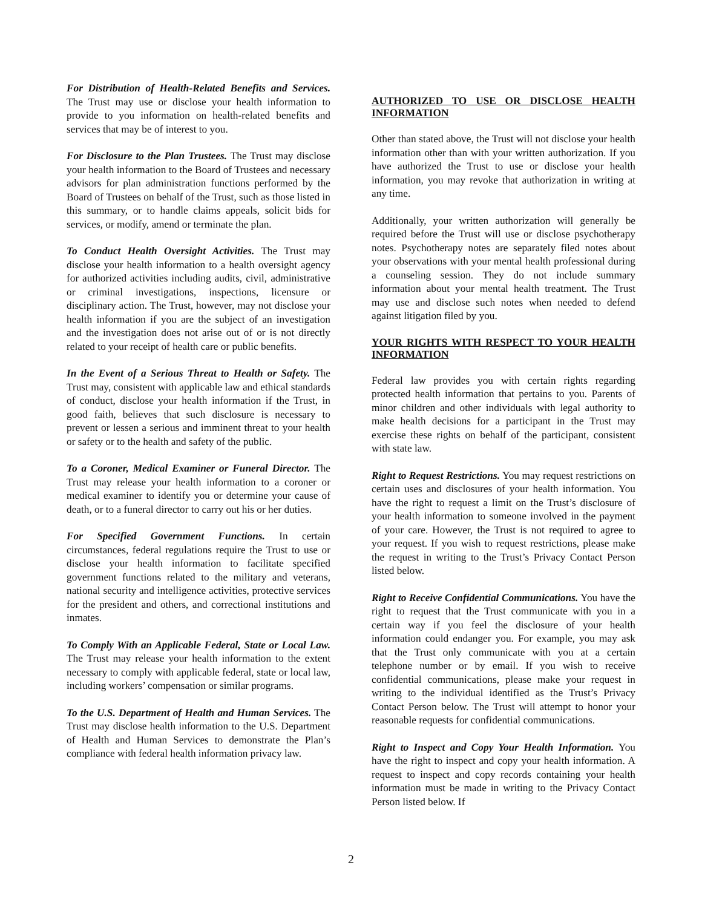For Distribution of Health-Related Benefits and Services. The Trust may use or disclose your health information to provide to you information on health-related benefits and services that may be of interest to you.
For Disclosure to the Plan Trustees. The Trust may disclose your health information to the Board of Trustees and necessary advisors for plan administration functions performed by the Board of Trustees on behalf of the Trust, such as those listed in this summary, or to handle claims appeals, solicit bids for services, or modify, amend or terminate the plan.
To Conduct Health Oversight Activities. The Trust may disclose your health information to a health oversight agency for authorized activities including audits, civil, administrative or criminal investigations, inspections, licensure or disciplinary action. The Trust, however, may not disclose your health information if you are the subject of an investigation and the investigation does not arise out of or is not directly related to your receipt of health care or public benefits.
In the Event of a Serious Threat to Health or Safety. The Trust may, consistent with applicable law and ethical standards of conduct, disclose your health information if the Trust, in good faith, believes that such disclosure is necessary to prevent or lessen a serious and imminent threat to your health or safety or to the health and safety of the public.
To a Coroner, Medical Examiner or Funeral Director. The Trust may release your health information to a coroner or medical examiner to identify you or determine your cause of death, or to a funeral director to carry out his or her duties.
For Specified Government Functions. In certain circumstances, federal regulations require the Trust to use or disclose your health information to facilitate specified government functions related to the military and veterans, national security and intelligence activities, protective services for the president and others, and correctional institutions and inmates.
To Comply With an Applicable Federal, State or Local Law. The Trust may release your health information to the extent necessary to comply with applicable federal, state or local law, including workers’ compensation or similar programs.
To the U.S. Department of Health and Human Services. The Trust may disclose health information to the U.S. Department of Health and Human Services to demonstrate the Plan’s compliance with federal health information privacy law.
AUTHORIZED TO USE OR DISCLOSE HEALTH INFORMATION
Other than stated above, the Trust will not disclose your health information other than with your written authorization. If you have authorized the Trust to use or disclose your health information, you may revoke that authorization in writing at any time.
Additionally, your written authorization will generally be required before the Trust will use or disclose psychotherapy notes. Psychotherapy notes are separately filed notes about your observations with your mental health professional during a counseling session. They do not include summary information about your mental health treatment. The Trust may use and disclose such notes when needed to defend against litigation filed by you.
YOUR RIGHTS WITH RESPECT TO YOUR HEALTH INFORMATION
Federal law provides you with certain rights regarding protected health information that pertains to you. Parents of minor children and other individuals with legal authority to make health decisions for a participant in the Trust may exercise these rights on behalf of the participant, consistent with state law.
Right to Request Restrictions. You may request restrictions on certain uses and disclosures of your health information. You have the right to request a limit on the Trust’s disclosure of your health information to someone involved in the payment of your care. However, the Trust is not required to agree to your request. If you wish to request restrictions, please make the request in writing to the Trust’s Privacy Contact Person listed below.
Right to Receive Confidential Communications. You have the right to request that the Trust communicate with you in a certain way if you feel the disclosure of your health information could endanger you. For example, you may ask that the Trust only communicate with you at a certain telephone number or by email. If you wish to receive confidential communications, please make your request in writing to the individual identified as the Trust’s Privacy Contact Person below. The Trust will attempt to honor your reasonable requests for confidential communications.
Right to Inspect and Copy Your Health Information. You have the right to inspect and copy your health information. A request to inspect and copy records containing your health information must be made in writing to the Privacy Contact Person listed below. If
2